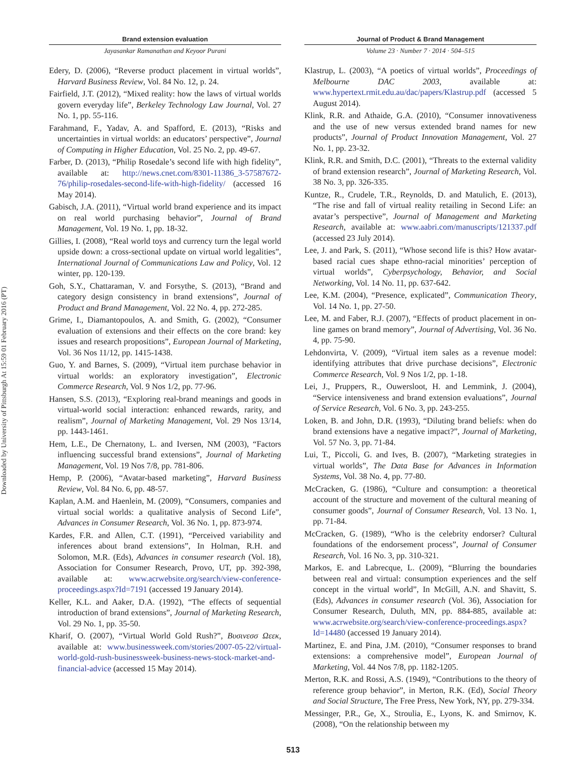Downloaded by University of Pittsburgh At 15:59 01 February 2016 (PT)
Brand extension evaluation
Jayasankar Ramanathan and Keyoor Purani
Edery, D. (2006), “Reverse product placement in virtual worlds”, Harvard Business Review, Vol. 84 No. 12, p. 24.
Fairfield, J.T. (2012), “Mixed reality: how the laws of virtual worlds govern everyday life”, Berkeley Technology Law Journal, Vol. 27 No. 1, pp. 55-116.
Farahmand, F., Yadav, A. and Spafford, E. (2013), “Risks and uncertainties in virtual worlds: an educators’ perspective”, Journal of Computing in Higher Education, Vol. 25 No. 2, pp. 49-67.
Farber, D. (2013), “Philip Rosedale’s second life with high fidelity”, available at: http://news.cnet.com/8301-11386_3-57587672-76/philip-rosedales-second-life-with-high-fidelity/ (accessed 16 May 2014).
Gabisch, J.A. (2011), “Virtual world brand experience and its impact on real world purchasing behavior”, Journal of Brand Management, Vol. 19 No. 1, pp. 18-32.
Gillies, I. (2008), “Real world toys and currency turn the legal world upside down: a cross-sectional update on virtual world legalities”, International Journal of Communications Law and Policy, Vol. 12 winter, pp. 120-139.
Goh, S.Y., Chattaraman, V. and Forsythe, S. (2013), “Brand and category design consistency in brand extensions”, Journal of Product and Brand Management, Vol. 22 No. 4, pp. 272-285.
Grime, I., Diamantopoulos, A. and Smith, G. (2002), “Consumer evaluation of extensions and their effects on the core brand: key issues and research propositions”, European Journal of Marketing, Vol. 36 Nos 11/12, pp. 1415-1438.
Guo, Y. and Barnes, S. (2009), “Virtual item purchase behavior in virtual worlds: an exploratory investigation”, Electronic Commerce Research, Vol. 9 Nos 1/2, pp. 77-96.
Hansen, S.S. (2013), “Exploring real-brand meanings and goods in virtual-world social interaction: enhanced rewards, rarity, and realism”, Journal of Marketing Management, Vol. 29 Nos 13/14, pp. 1443-1461.
Hem, L.E., De Chernatony, L. and Iversen, NM (2003), “Factors influencing successful brand extensions”, Journal of Marketing Management, Vol. 19 Nos 7/8, pp. 781-806.
Hemp, P. (2006), “Avatar-based marketing”, Harvard Business Review, Vol. 84 No. 6, pp. 48-57.
Kaplan, A.M. and Haenlein, M. (2009), “Consumers, companies and virtual social worlds: a qualitative analysis of Second Life”, Advances in Consumer Research, Vol. 36 No. 1, pp. 873-974.
Kardes, F.R. and Allen, C.T. (1991), “Perceived variability and inferences about brand extensions”, In Holman, R.H. and Solomon, M.R. (Eds), Advances in consumer research (Vol. 18), Association for Consumer Research, Provo, UT, pp. 392-398, available at: www.acrwebsite.org/search/view-conference-proceedings.aspx?Id=7191 (accessed 19 January 2014).
Keller, K.L. and Aaker, D.A. (1992), “The effects of sequential introduction of brand extensions”, Journal of Marketing Research, Vol. 29 No. 1, pp. 35-50.
Kharif, O. (2007), “Virtual World Gold Rush?”, Βυσινεσσ Ωεεκ, available at: www.businessweek.com/stories/2007-05-22/virtual-world-gold-rush-businessweek-business-news-stock-market-and-financial-advice (accessed 15 May 2014).
Journal of Product & Brand Management
Volume 23 · Number 7 · 2014 · 504–515
Klastrup, L. (2003), “A poetics of virtual worlds”, Proceedings of Melbourne DAC 2003, available at: www.hypertext.rmit.edu.au/dac/papers/Klastrup.pdf (accessed 5 August 2014).
Klink, R.R. and Athaide, G.A. (2010), “Consumer innovativeness and the use of new versus extended brand names for new products”, Journal of Product Innovation Management, Vol. 27 No. 1, pp. 23-32.
Klink, R.R. and Smith, D.C. (2001), “Threats to the external validity of brand extension research”, Journal of Marketing Research, Vol. 38 No. 3, pp. 326-335.
Kuntze, R., Crudele, T.R., Reynolds, D. and Matulich, E. (2013), “The rise and fall of virtual reality retailing in Second Life: an avatar’s perspective”, Journal of Management and Marketing Research, available at: www.aabri.com/manuscripts/121337.pdf (accessed 23 July 2014).
Lee, J. and Park, S. (2011), “Whose second life is this? How avatar-based racial cues shape ethno-racial minorities’ perception of virtual worlds”, Cyberpsychology, Behavior, and Social Networking, Vol. 14 No. 11, pp. 637-642.
Lee, K.M. (2004), “Presence, explicated”, Communication Theory, Vol. 14 No. 1, pp. 27-50.
Lee, M. and Faber, R.J. (2007), “Effects of product placement in on-line games on brand memory”, Journal of Advertising, Vol. 36 No. 4, pp. 75-90.
Lehdonvirta, V. (2009), “Virtual item sales as a revenue model: identifying attributes that drive purchase decisions”, Electronic Commerce Research, Vol. 9 Nos 1/2, pp. 1-18.
Lei, J., Pruppers, R., Ouwersloot, H. and Lemmink, J. (2004), “Service intensiveness and brand extension evaluations”, Journal of Service Research, Vol. 6 No. 3, pp. 243-255.
Loken, B. and John, D.R. (1993), “Diluting brand beliefs: when do brand extensions have a negative impact?”, Journal of Marketing, Vol. 57 No. 3, pp. 71-84.
Lui, T., Piccoli, G. and Ives, B. (2007), “Marketing strategies in virtual worlds”, The Data Base for Advances in Information Systems, Vol. 38 No. 4, pp. 77-80.
McCracken, G. (1986), “Culture and consumption: a theoretical account of the structure and movement of the cultural meaning of consumer goods”, Journal of Consumer Research, Vol. 13 No. 1, pp. 71-84.
McCracken, G. (1989), “Who is the celebrity endorser? Cultural foundations of the endorsement process”, Journal of Consumer Research, Vol. 16 No. 3, pp. 310-321.
Markos, E. and Labrecque, L. (2009), “Blurring the boundaries between real and virtual: consumption experiences and the self concept in the virtual world”, In McGill, A.N. and Shavitt, S. (Eds), Advances in consumer research (Vol. 36), Association for Consumer Research, Duluth, MN, pp. 884-885, available at: www.acrwebsite.org/search/view-conference-proceedings.aspx?Id=14480 (accessed 19 January 2014).
Martinez, E. and Pina, J.M. (2010), “Consumer responses to brand extensions: a comprehensive model”, European Journal of Marketing, Vol. 44 Nos 7/8, pp. 1182-1205.
Merton, R.K. and Rossi, A.S. (1949), “Contributions to the theory of reference group behavior”, in Merton, R.K. (Ed), Social Theory and Social Structure, The Free Press, New York, NY, pp. 279-334.
Messinger, P.R., Ge, X., Stroulia, E., Lyons, K. and Smirnov, K. (2008), “On the relationship between my
513